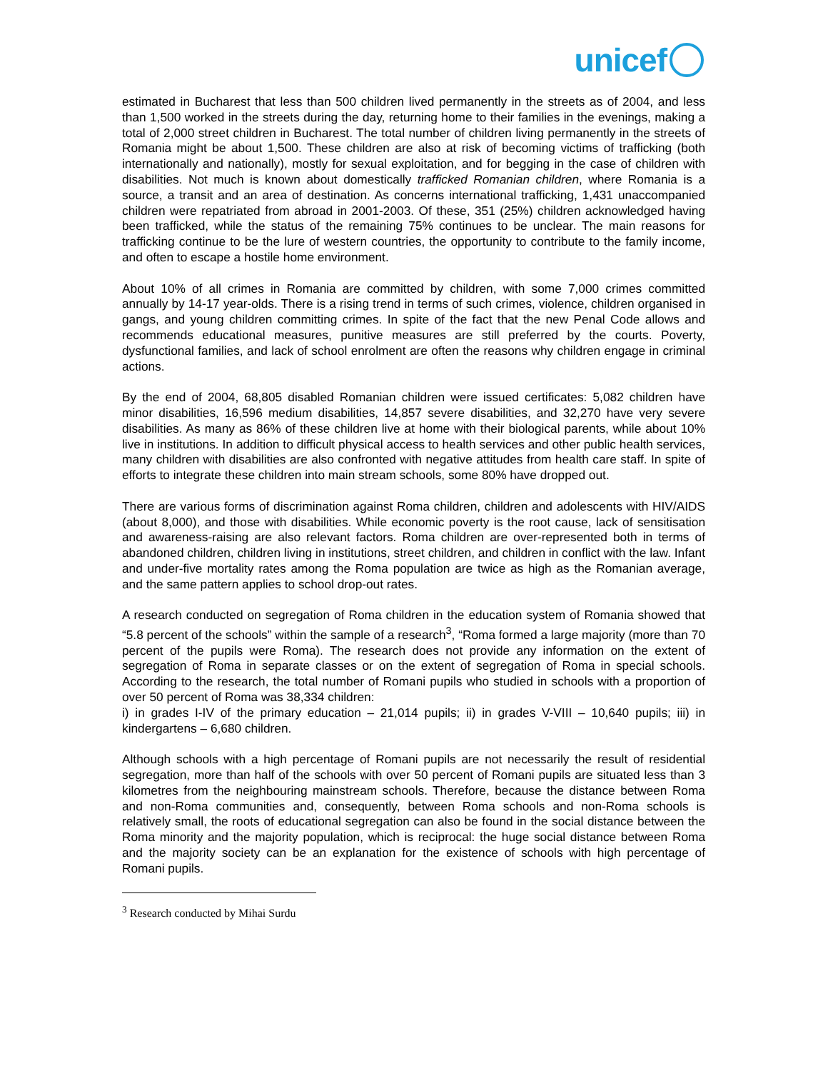unicef
estimated in Bucharest that less than 500 children lived permanently in the streets as of 2004, and less than 1,500 worked in the streets during the day, returning home to their families in the evenings, making a total of 2,000 street children in Bucharest. The total number of children living permanently in the streets of Romania might be about 1,500. These children are also at risk of becoming victims of trafficking (both internationally and nationally), mostly for sexual exploitation, and for begging in the case of children with disabilities. Not much is known about domestically trafficked Romanian children, where Romania is a source, a transit and an area of destination. As concerns international trafficking, 1,431 unaccompanied children were repatriated from abroad in 2001-2003. Of these, 351 (25%) children acknowledged having been trafficked, while the status of the remaining 75% continues to be unclear. The main reasons for trafficking continue to be the lure of western countries, the opportunity to contribute to the family income, and often to escape a hostile home environment.
About 10% of all crimes in Romania are committed by children, with some 7,000 crimes committed annually by 14-17 year-olds. There is a rising trend in terms of such crimes, violence, children organised in gangs, and young children committing crimes. In spite of the fact that the new Penal Code allows and recommends educational measures, punitive measures are still preferred by the courts. Poverty, dysfunctional families, and lack of school enrolment are often the reasons why children engage in criminal actions.
By the end of 2004, 68,805 disabled Romanian children were issued certificates: 5,082 children have minor disabilities, 16,596 medium disabilities, 14,857 severe disabilities, and 32,270 have very severe disabilities. As many as 86% of these children live at home with their biological parents, while about 10% live in institutions. In addition to difficult physical access to health services and other public health services, many children with disabilities are also confronted with negative attitudes from health care staff. In spite of efforts to integrate these children into main stream schools, some 80% have dropped out.
There are various forms of discrimination against Roma children, children and adolescents with HIV/AIDS (about 8,000), and those with disabilities. While economic poverty is the root cause, lack of sensitisation and awareness-raising are also relevant factors. Roma children are over-represented both in terms of abandoned children, children living in institutions, street children, and children in conflict with the law. Infant and under-five mortality rates among the Roma population are twice as high as the Romanian average, and the same pattern applies to school drop-out rates.
A research conducted on segregation of Roma children in the education system of Romania showed that “5.8 percent of the schools” within the sample of a research<sup>3</sup>, “Roma formed a large majority (more than 70 percent of the pupils were Roma). The research does not provide any information on the extent of segregation of Roma in separate classes or on the extent of segregation of Roma in special schools. According to the research, the total number of Romani pupils who studied in schools with a proportion of over 50 percent of Roma was 38,334 children:
i) in grades I-IV of the primary education – 21,014 pupils; ii) in grades V-VIII – 10,640 pupils; iii) in kindergartens – 6,680 children.
Although schools with a high percentage of Romani pupils are not necessarily the result of residential segregation, more than half of the schools with over 50 percent of Romani pupils are situated less than 3 kilometres from the neighbouring mainstream schools. Therefore, because the distance between Roma and non-Roma communities and, consequently, between Roma schools and non-Roma schools is relatively small, the roots of educational segregation can also be found in the social distance between the Roma minority and the majority population, which is reciprocal: the huge social distance between Roma and the majority society can be an explanation for the existence of schools with high percentage of Romani pupils.
<sup>3</sup> Research conducted by Mihai Surdu